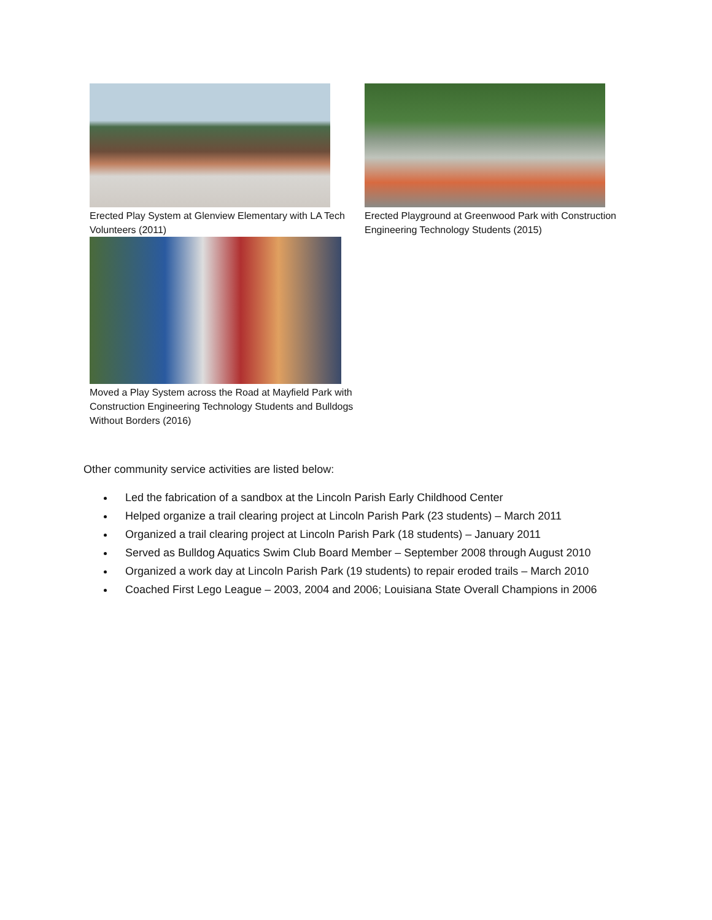Erected Play System at Glenview Elementary with LA Tech Volunteers (2011)
Erected Playground at Greenwood Park with Construction Engineering Technology Students (2015)
Moved a Play System across the Road at Mayfield Park with Construction Engineering Technology Students and Bulldogs Without Borders (2016)
Other community service activities are listed below:
Led the fabrication of a sandbox at the Lincoln Parish Early Childhood Center
Helped organize a trail clearing project at Lincoln Parish Park (23 students) – March 2011
Organized a trail clearing project at Lincoln Parish Park (18 students) – January 2011
Served as Bulldog Aquatics Swim Club Board Member – September 2008 through August 2010
Organized a work day at Lincoln Parish Park (19 students) to repair eroded trails – March 2010
Coached First Lego League – 2003, 2004 and 2006; Louisiana State Overall Champions in 2006